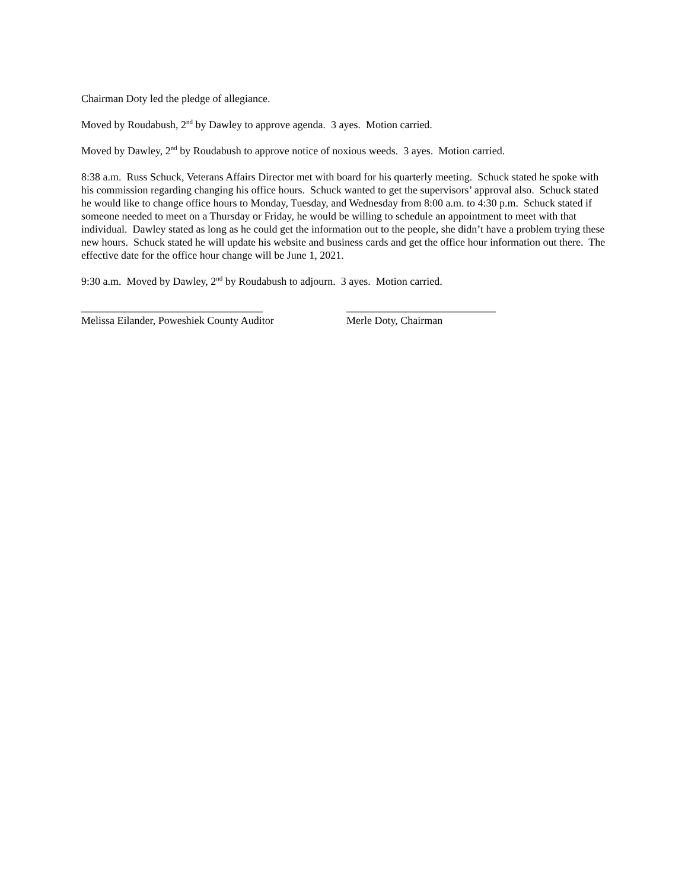Chairman Doty led the pledge of allegiance.
Moved by Roudabush, 2<sup>nd</sup> by Dawley to approve agenda. 3 ayes. Motion carried.
Moved by Dawley, 2<sup>nd</sup> by Roudabush to approve notice of noxious weeds. 3 ayes. Motion carried.
8:38 a.m. Russ Schuck, Veterans Affairs Director met with board for his quarterly meeting. Schuck stated he spoke with his commission regarding changing his office hours. Schuck wanted to get the supervisors’ approval also. Schuck stated he would like to change office hours to Monday, Tuesday, and Wednesday from 8:00 a.m. to 4:30 p.m. Schuck stated if someone needed to meet on a Thursday or Friday, he would be willing to schedule an appointment to meet with that individual. Dawley stated as long as he could get the information out to the people, she didn’t have a problem trying these new hours. Schuck stated he will update his website and business cards and get the office hour information out there. The effective date for the office hour change will be June 1, 2021.
9:30 a.m. Moved by Dawley, 2<sup>nd</sup> by Roudabush to adjourn. 3 ayes. Motion carried.
__________________________________
Melissa Eilander, Poweshiek County Auditor
____________________________
Merle Doty, Chairman